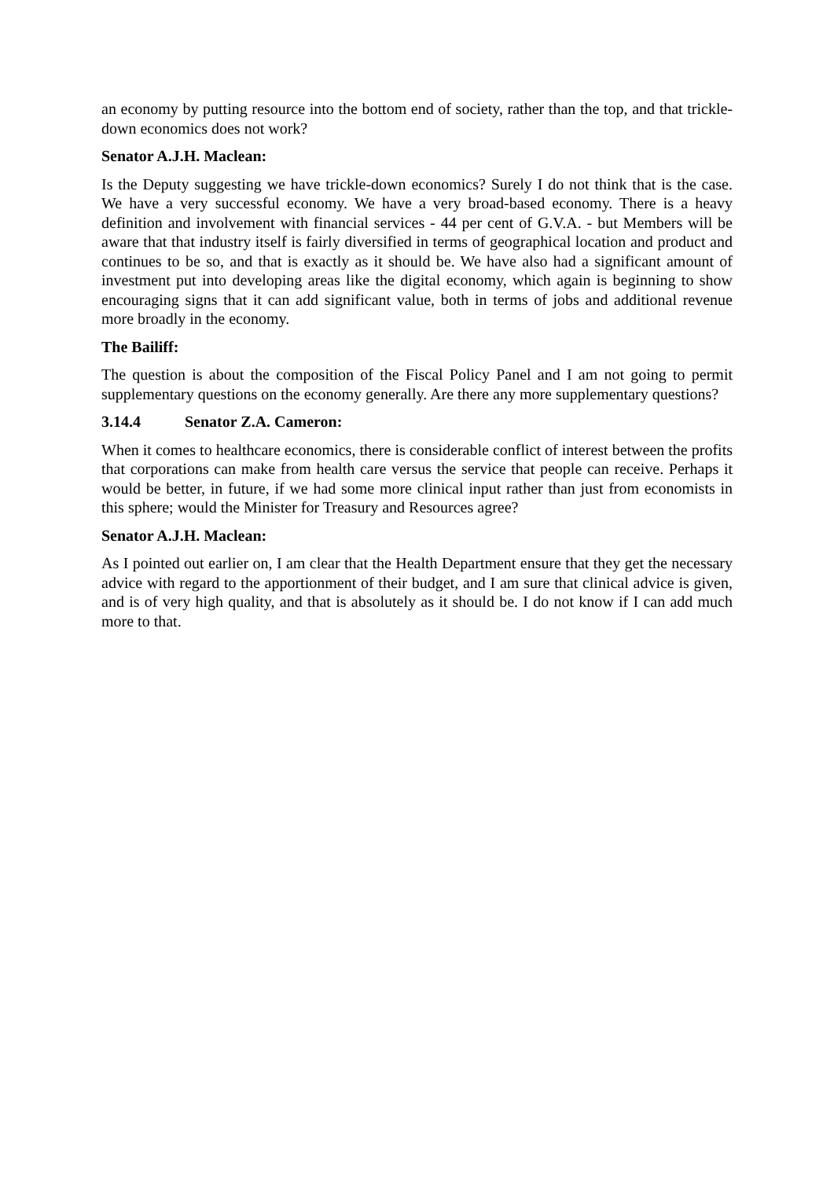an economy by putting resource into the bottom end of society, rather than the top, and that trickle-down economics does not work?
Senator A.J.H. Maclean:
Is the Deputy suggesting we have trickle-down economics? Surely I do not think that is the case. We have a very successful economy. We have a very broad-based economy. There is a heavy definition and involvement with financial services - 44 per cent of G.V.A. - but Members will be aware that that industry itself is fairly diversified in terms of geographical location and product and continues to be so, and that is exactly as it should be. We have also had a significant amount of investment put into developing areas like the digital economy, which again is beginning to show encouraging signs that it can add significant value, both in terms of jobs and additional revenue more broadly in the economy.
The Bailiff:
The question is about the composition of the Fiscal Policy Panel and I am not going to permit supplementary questions on the economy generally. Are there any more supplementary questions?
3.14.4 Senator Z.A. Cameron:
When it comes to healthcare economics, there is considerable conflict of interest between the profits that corporations can make from health care versus the service that people can receive. Perhaps it would be better, in future, if we had some more clinical input rather than just from economists in this sphere; would the Minister for Treasury and Resources agree?
Senator A.J.H. Maclean:
As I pointed out earlier on, I am clear that the Health Department ensure that they get the necessary advice with regard to the apportionment of their budget, and I am sure that clinical advice is given, and is of very high quality, and that is absolutely as it should be. I do not know if I can add much more to that.